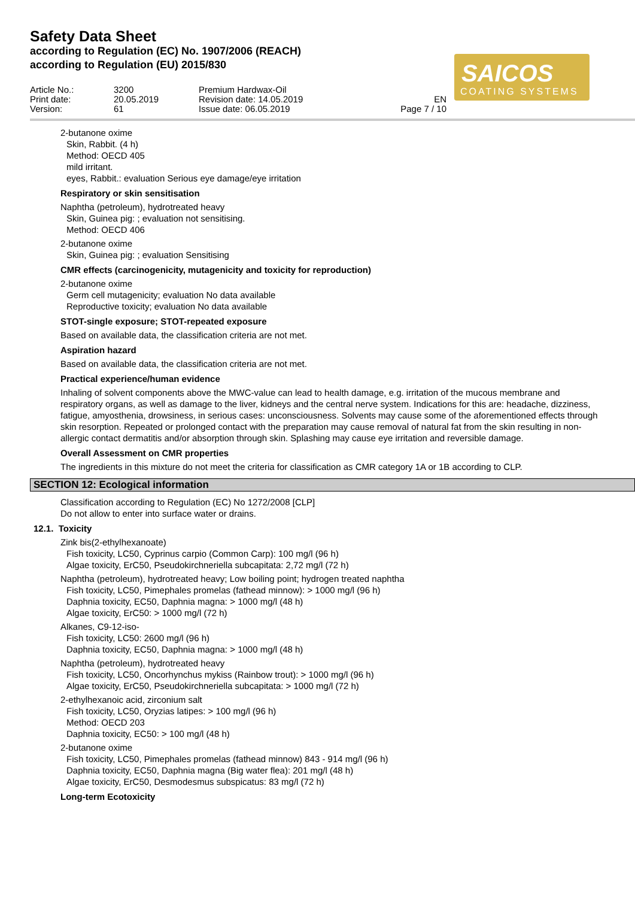Safety Data Sheet
according to Regulation (EC) No. 1907/2006 (REACH)
according to Regulation (EU) 2015/830
SAICOS
COATING SYSTEMS
Article No.:
Print date:
Version:
3200
20.05.2019
61
Premium Hardwax-Oil
Revision date: 14.05.2019
Issue date: 06.05.2019
EN
Page 7 / 10
2-butanone oxime
Skin, Rabbit. (4 h)
Method: OECD 405
mild irritant.
eyes, Rabbit.: evaluation Serious eye damage/eye irritation
Respiratory or skin sensitisation
Naphtha (petroleum), hydrotreated heavy
Skin, Guinea pig: ; evaluation not sensitising.
Method: OECD 406
2-butanone oxime
Skin, Guinea pig: ; evaluation Sensitising
CMR effects (carcinogenicity, mutagenicity and toxicity for reproduction)
2-butanone oxime
Germ cell mutagenicity; evaluation No data available
Reproductive toxicity; evaluation No data available
STOT-single exposure; STOT-repeated exposure
Based on available data, the classification criteria are not met.
Aspiration hazard
Based on available data, the classification criteria are not met.
Practical experience/human evidence
Inhaling of solvent components above the MWC-value can lead to health damage, e.g. irritation of the mucous membrane and respiratory organs, as well as damage to the liver, kidneys and the central nerve system. Indications for this are: headache, dizziness, fatigue, amyosthenia, drowsiness, in serious cases: unconsciousness. Solvents may cause some of the aforementioned effects through skin resorption. Repeated or prolonged contact with the preparation may cause removal of natural fat from the skin resulting in non-allergic contact dermatitis and/or absorption through skin. Splashing may cause eye irritation and reversible damage.
Overall Assessment on CMR properties
The ingredients in this mixture do not meet the criteria for classification as CMR category 1A or 1B according to CLP.
SECTION 12: Ecological information
Classification according to Regulation (EC) No 1272/2008 [CLP]
Do not allow to enter into surface water or drains.
12.1. Toxicity
Zink bis(2-ethylhexanoate)
Fish toxicity, LC50, Cyprinus carpio (Common Carp): 100 mg/l (96 h)
Algae toxicity, ErC50, Pseudokirchneriella subcapitata: 2,72 mg/l (72 h)
Naphtha (petroleum), hydrotreated heavy; Low boiling point; hydrogen treated naphtha
Fish toxicity, LC50, Pimephales promelas (fathead minnow): > 1000 mg/l (96 h)
Daphnia toxicity, EC50, Daphnia magna: > 1000 mg/l (48 h)
Algae toxicity, ErC50: > 1000 mg/l (72 h)
Alkanes, C9-12-iso-
Fish toxicity, LC50: 2600 mg/l (96 h)
Daphnia toxicity, EC50, Daphnia magna: > 1000 mg/l (48 h)
Naphtha (petroleum), hydrotreated heavy
Fish toxicity, LC50, Oncorhynchus mykiss (Rainbow trout): > 1000 mg/l (96 h)
Algae toxicity, ErC50, Pseudokirchneriella subcapitata: > 1000 mg/l (72 h)
2-ethylhexanoic acid, zirconium salt
Fish toxicity, LC50, Oryzias latipes: > 100 mg/l (96 h)
Method: OECD 203
Daphnia toxicity, EC50: > 100 mg/l (48 h)
2-butanone oxime
Fish toxicity, LC50, Pimephales promelas (fathead minnow) 843 - 914 mg/l (96 h)
Daphnia toxicity, EC50, Daphnia magna (Big water flea): 201 mg/l (48 h)
Algae toxicity, ErC50, Desmodesmus subspicatus: 83 mg/l (72 h)
Long-term Ecotoxicity